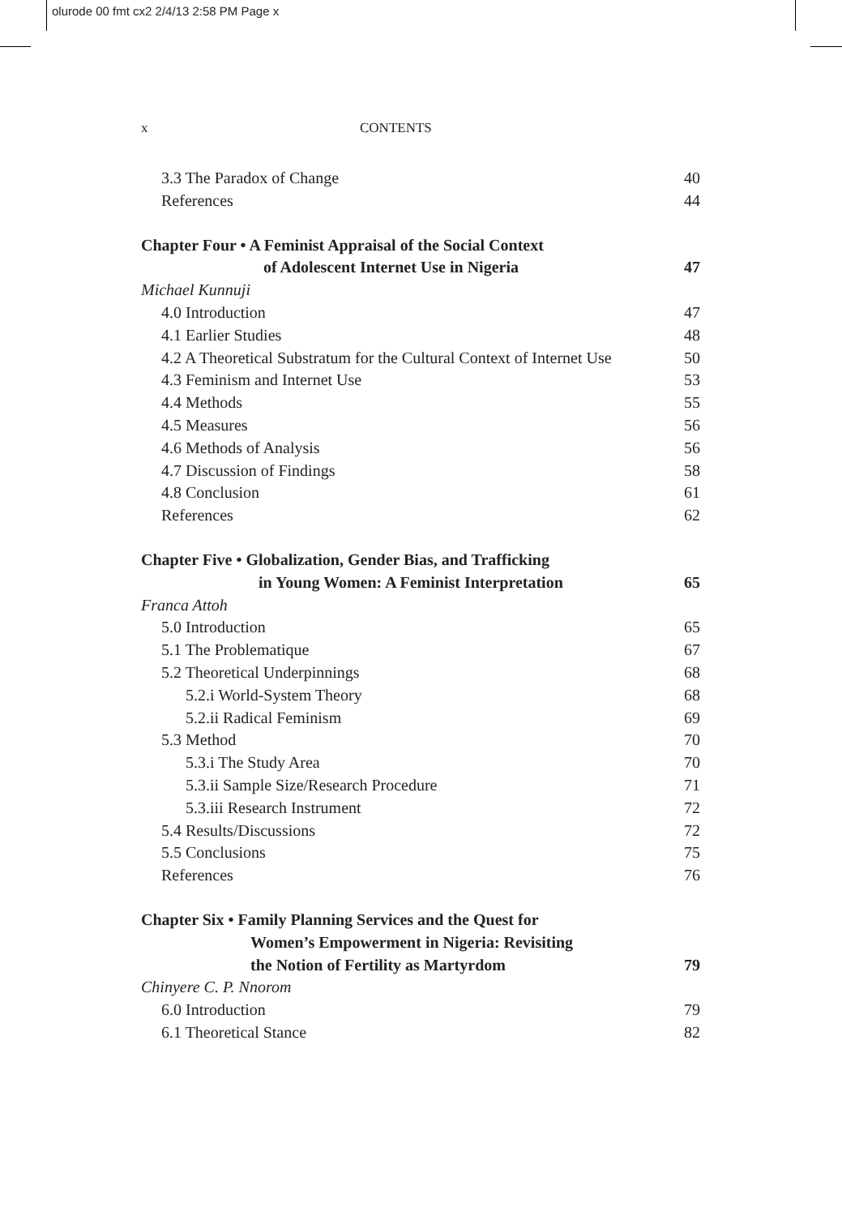olurode 00 fmt cx2 2/4/13 2:58 PM Page x
x CONTENTS
3.3 The Paradox of Change 40
References 44
Chapter Four • A Feminist Appraisal of the Social Context
of Adolescent Internet Use in Nigeria 47
Michael Kunnuji
4.0 Introduction 47
4.1 Earlier Studies 48
4.2 A Theoretical Substratum for the Cultural Context of Internet Use 50
4.3 Feminism and Internet Use 53
4.4 Methods 55
4.5 Measures 56
4.6 Methods of Analysis 56
4.7 Discussion of Findings 58
4.8 Conclusion 61
References 62
Chapter Five • Globalization, Gender Bias, and Trafficking
in Young Women: A Feminist Interpretation 65
Franca Attoh
5.0 Introduction 65
5.1 The Problematique 67
5.2 Theoretical Underpinnings 68
5.2.i World-System Theory 68
5.2.ii Radical Feminism 69
5.3 Method 70
5.3.i The Study Area 70
5.3.ii Sample Size/Research Procedure 71
5.3.iii Research Instrument 72
5.4 Results/Discussions 72
5.5 Conclusions 75
References 76
Chapter Six • Family Planning Services and the Quest for
Women’s Empowerment in Nigeria: Revisiting
the Notion of Fertility as Martyrdom 79
Chinyere C. P. Nnorom
6.0 Introduction 79
6.1 Theoretical Stance 82